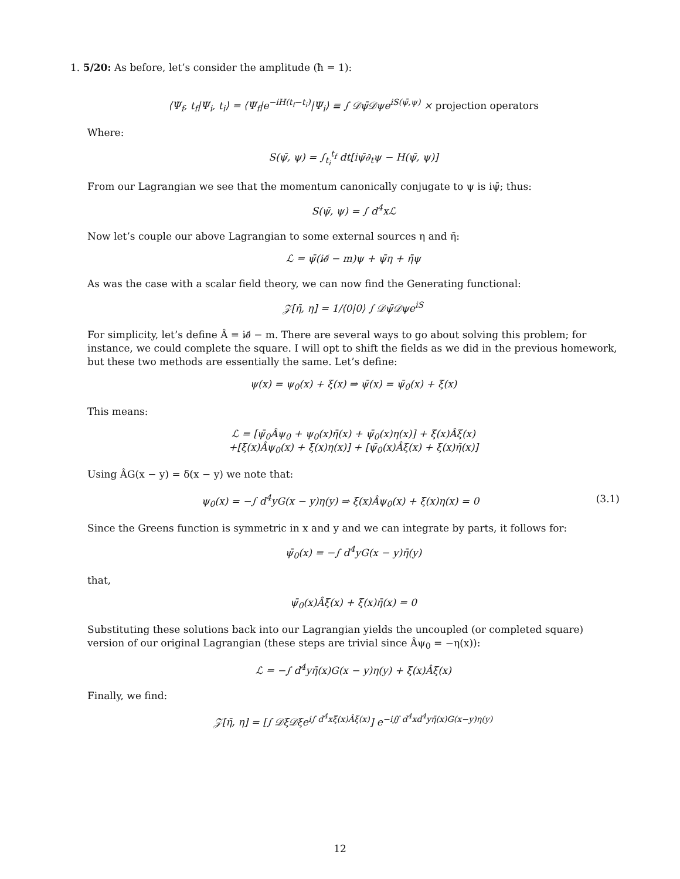1. 5/20: As before, let’s consider the amplitude (ħ = 1):
⟨Ψ<sub>f</sub>, t<sub>f</sub>|Ψ<sub>i</sub>, t<sub>i</sub>⟩ = ⟨Ψ<sub>f</sub>|e<sup>−iH(t<sub>f</sub>−t<sub>i</sub>)</sup>|Ψ<sub>i</sub>⟩ ≡ ∫ 𝒟ψ̄𝒟ψe<sup>iS(ψ̄,ψ)</sup> × projection operators
Where:
S(ψ̄, ψ) = ∫<sub>t<sub>i</sub></sub><sup>t<sub>f</sub></sup> dt[iψ̄∂<sub>t</sub>ψ − H(ψ̄, ψ)]
From our Lagrangian we see that the momentum canonically conjugate to ψ is iψ̄; thus:
S(ψ̄, ψ) = ∫ d<sup>4</sup>xℒ
Now let’s couple our above Lagrangian to some external sources η and η̄:
ℒ = ψ̄(i∂̸ − m)ψ + ψ̄η + η̄ψ
As was the case with a scalar field theory, we can now find the Generating functional:
𝒵[η̄, η] = 1/⟨0|0⟩ ∫ 𝒟ψ̄𝒟ψe<sup>iS</sup>
For simplicity, let’s define Â = i∂̸ − m. There are several ways to go about solving this problem; for instance, we could complete the square. I will opt to shift the fields as we did in the previous homework, but these two methods are essentially the same. Let’s define:
ψ(x) = ψ<sub>0</sub>(x) + ξ(x) ⇒ ψ̄(x) = ψ̄<sub>0</sub>(x) + ξ̄(x)
This means:
ℒ = [ψ̄<sub>0</sub>Âψ<sub>0</sub> + ψ<sub>0</sub>(x)η̄(x) + ψ̄<sub>0</sub>(x)η(x)] + ξ̄(x)Âξ(x)
+[ξ̄(x)Âψ<sub>0</sub>(x) + ξ̄(x)η(x)] + [ψ̄<sub>0</sub>(x)Âξ(x) + ξ(x)η̄(x)]
Using ÂG(x − y) = δ(x − y) we note that:
ψ<sub>0</sub>(x) = −∫ d<sup>4</sup>yG(x − y)η(y) ⇒ ξ̄(x)Âψ<sub>0</sub>(x) + ξ̄(x)η(x) = 0 (3.1)
Since the Greens function is symmetric in x and y and we can integrate by parts, it follows for:
ψ̄<sub>0</sub>(x) = −∫ d<sup>4</sup>yG(x − y)η̄(y)
that,
ψ̄<sub>0</sub>(x)Âξ(x) + ξ(x)η̄(x) = 0
Substituting these solutions back into our Lagrangian yields the uncoupled (or completed square) version of our original Lagrangian (these steps are trivial since Âψ<sub>0</sub> = −η(x)):
ℒ = −∫ d<sup>4</sup>yη̄(x)G(x − y)η(y) + ξ̄(x)Âξ(x)
Finally, we find:
𝒵[η̄, η] = [∫ 𝒟ξ̄𝒟ξe<sup>i∫ d<sup>4</sup>xξ̄(x)Âξ(x)</sup>] e<sup>−i∬ d<sup>4</sup>xd<sup>4</sup>yη̄(x)G(x−y)η(y)</sup>
12